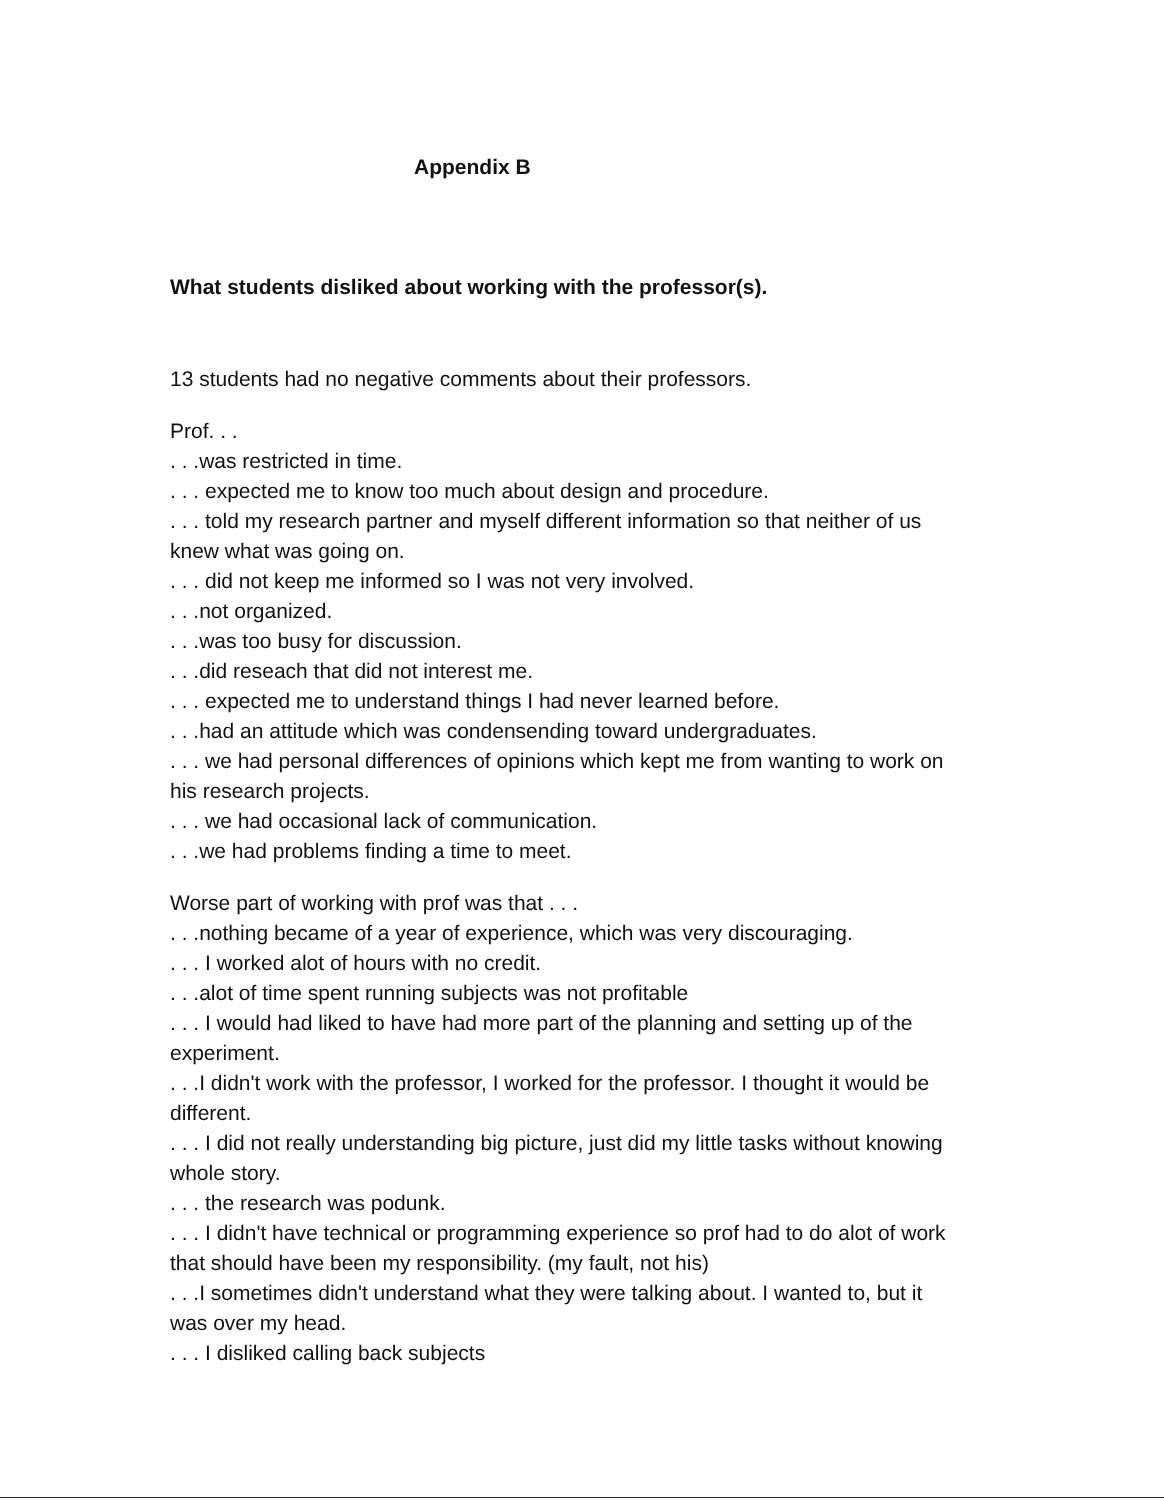Appendix B
What students disliked about working with the professor(s).
13 students had no negative comments about their professors.
Prof. . .
. . .was restricted in time.
. . . expected me to know too much about design and procedure.
. . . told my research partner and myself different information so that neither of us knew what was going on.
. . . did not keep me informed so I was not very involved.
. . .not organized.
. . .was too busy for discussion.
. . .did reseach that did not interest me.
. . . expected me to understand things I had never learned before.
. . .had an attitude which was condensending toward undergraduates.
. . . we had personal differences of opinions which kept me from wanting to work on his research projects.
. . . we had occasional lack of communication.
. . .we had problems finding a time to meet.
Worse part of working with prof was that . . .
. . .nothing became of a year of experience, which was very discouraging.
. . . I worked alot of hours with no credit.
. . .alot of time spent running subjects was not profitable
. . . I would had liked to have had more part of the planning and setting up of the experiment.
. . .I didn't work with the professor, I worked for the professor. I thought it would be different.
. . . I did not really understanding big picture, just did my little tasks without knowing whole story.
. . . the research was podunk.
. . . I didn't have technical or programming experience so prof had to do alot of work that should have been my responsibility. (my fault, not his)
. . .I sometimes didn't understand what they were talking about. I wanted to, but it was over my head.
. . . I disliked calling back subjects